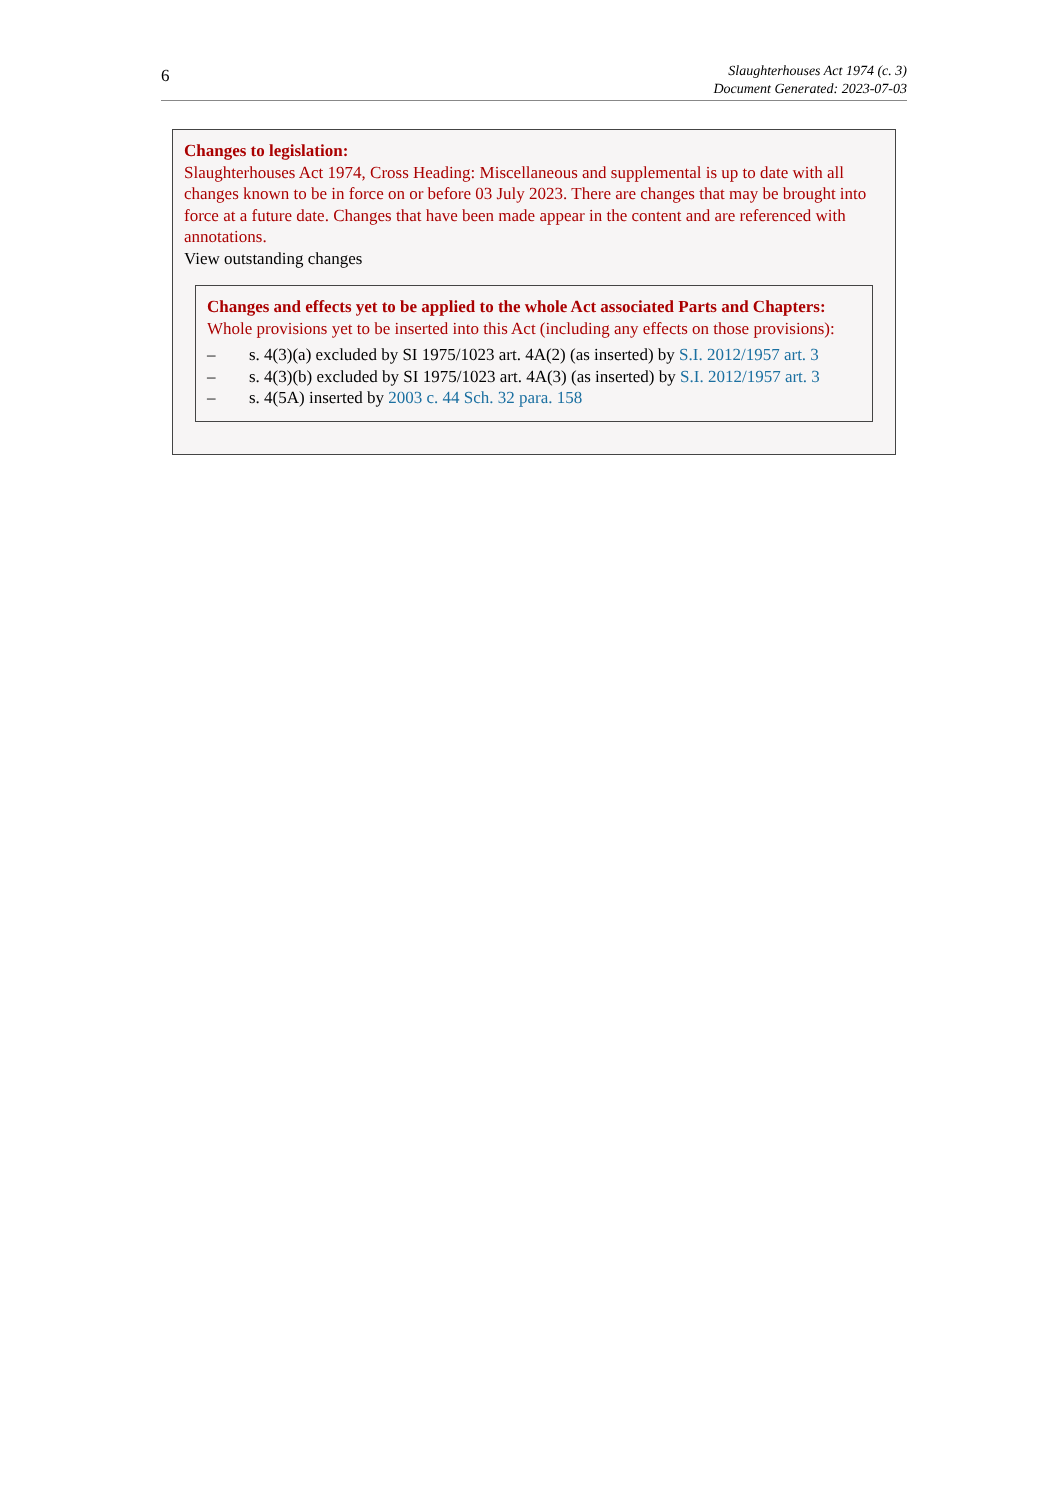6
Slaughterhouses Act 1974 (c. 3)
Document Generated: 2023-07-03
Changes to legislation:
Slaughterhouses Act 1974, Cross Heading: Miscellaneous and supplemental is up to date with all changes known to be in force on or before 03 July 2023. There are changes that may be brought into force at a future date. Changes that have been made appear in the content and are referenced with annotations.
View outstanding changes
Changes and effects yet to be applied to the whole Act associated Parts and Chapters:
Whole provisions yet to be inserted into this Act (including any effects on those provisions):
– s. 4(3)(a) excluded by SI 1975/1023 art. 4A(2) (as inserted) by S.I. 2012/1957 art. 3
– s. 4(3)(b) excluded by SI 1975/1023 art. 4A(3) (as inserted) by S.I. 2012/1957 art. 3
– s. 4(5A) inserted by 2003 c. 44 Sch. 32 para. 158